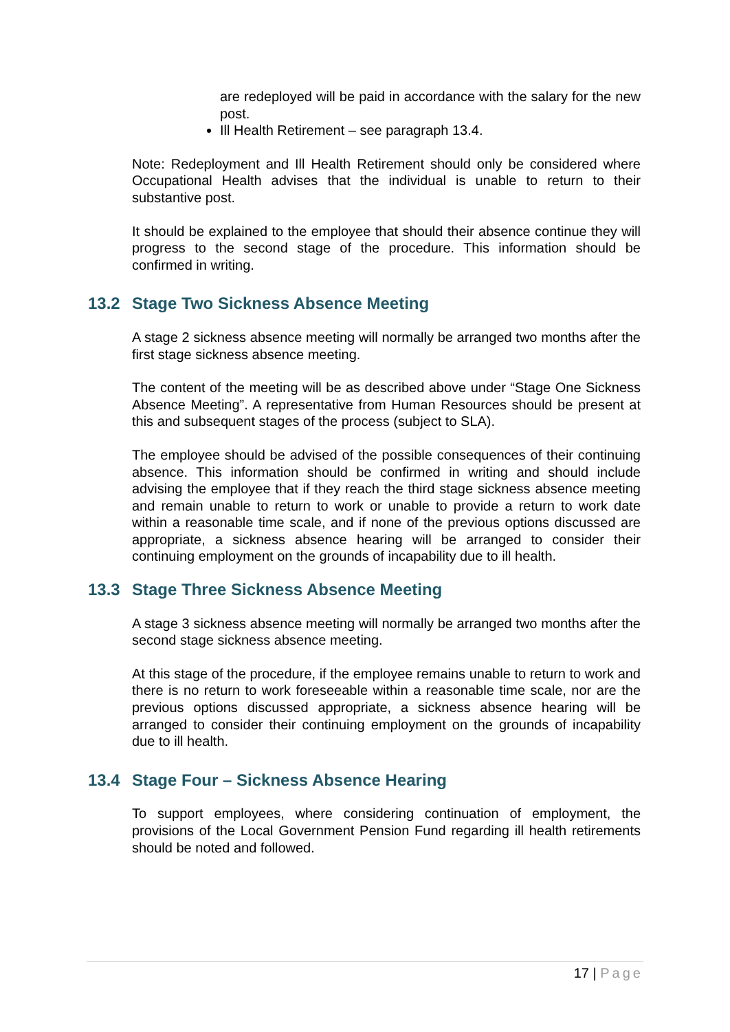are redeployed will be paid in accordance with the salary for the new post.
Ill Health Retirement – see paragraph 13.4.
Note: Redeployment and Ill Health Retirement should only be considered where Occupational Health advises that the individual is unable to return to their substantive post.
It should be explained to the employee that should their absence continue they will progress to the second stage of the procedure. This information should be confirmed in writing.
13.2 Stage Two Sickness Absence Meeting
A stage 2 sickness absence meeting will normally be arranged two months after the first stage sickness absence meeting.
The content of the meeting will be as described above under “Stage One Sickness Absence Meeting”. A representative from Human Resources should be present at this and subsequent stages of the process (subject to SLA).
The employee should be advised of the possible consequences of their continuing absence. This information should be confirmed in writing and should include advising the employee that if they reach the third stage sickness absence meeting and remain unable to return to work or unable to provide a return to work date within a reasonable time scale, and if none of the previous options discussed are appropriate, a sickness absence hearing will be arranged to consider their continuing employment on the grounds of incapability due to ill health.
13.3 Stage Three Sickness Absence Meeting
A stage 3 sickness absence meeting will normally be arranged two months after the second stage sickness absence meeting.
At this stage of the procedure, if the employee remains unable to return to work and there is no return to work foreseeable within a reasonable time scale, nor are the previous options discussed appropriate, a sickness absence hearing will be arranged to consider their continuing employment on the grounds of incapability due to ill health.
13.4 Stage Four – Sickness Absence Hearing
To support employees, where considering continuation of employment, the provisions of the Local Government Pension Fund regarding ill health retirements should be noted and followed.
17 | Page